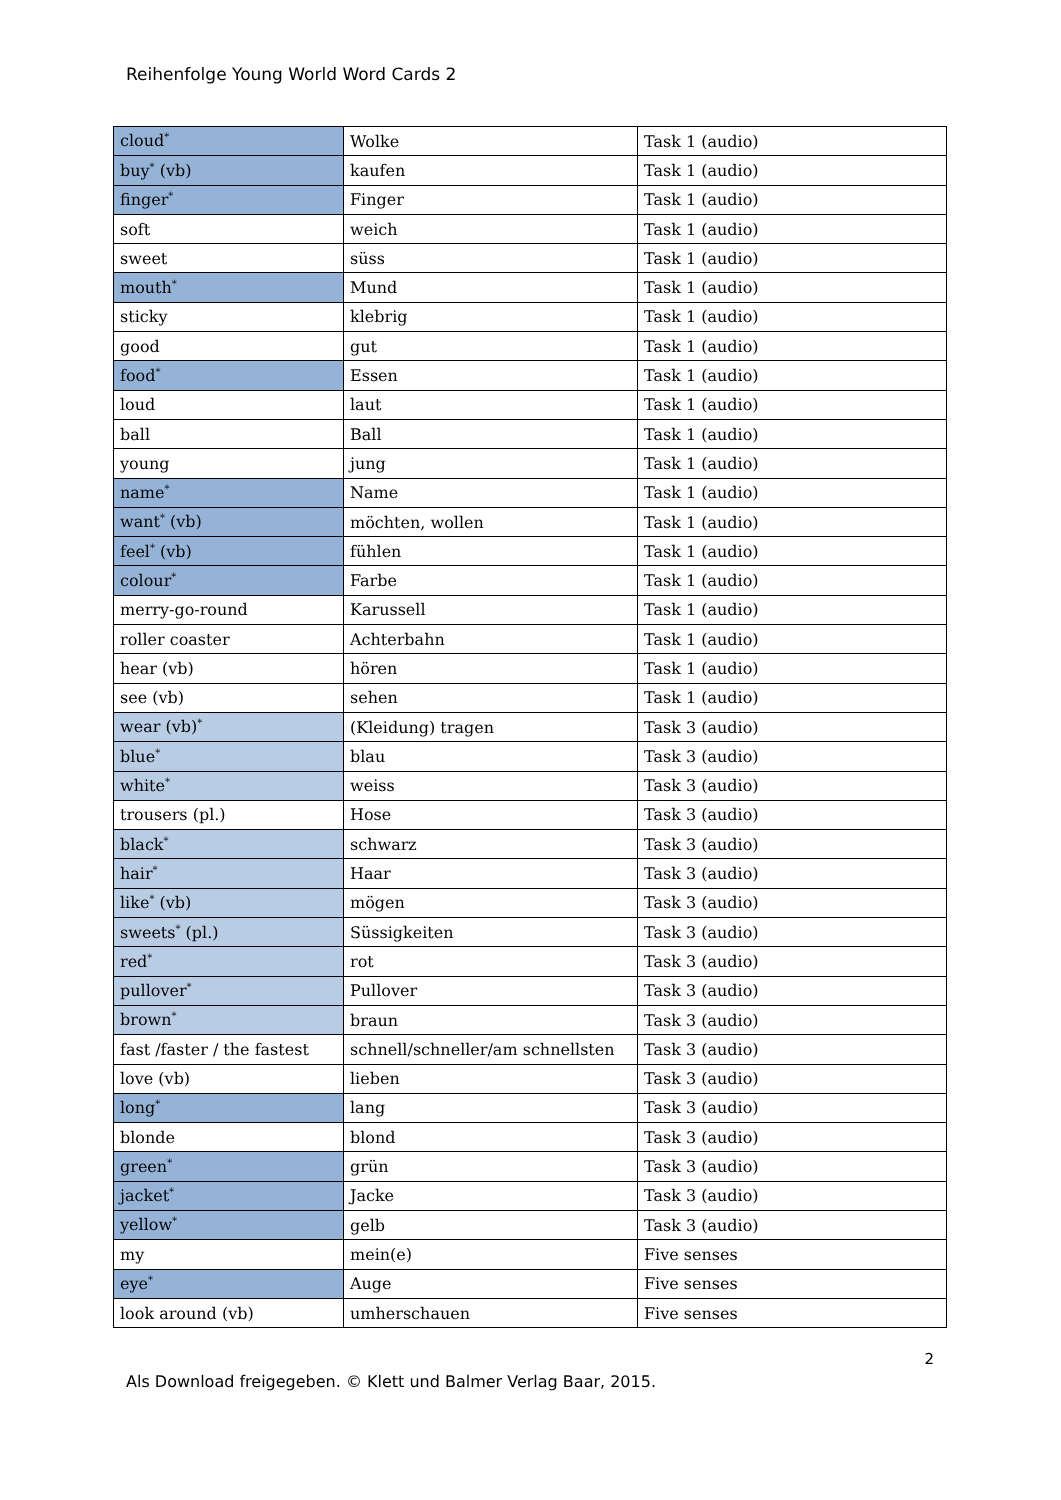Reihenfolge Young World Word Cards 2
| cloud<sup>*</sup> | Wolke | Task 1 (audio) |
| buy<sup>*</sup> (vb) | kaufen | Task 1 (audio) |
| finger<sup>*</sup> | Finger | Task 1 (audio) |
| soft | weich | Task 1 (audio) |
| sweet | süss | Task 1 (audio) |
| mouth<sup>*</sup> | Mund | Task 1 (audio) |
| sticky | klebrig | Task 1 (audio) |
| good | gut | Task 1 (audio) |
| food<sup>*</sup> | Essen | Task 1 (audio) |
| loud | laut | Task 1 (audio) |
| ball | Ball | Task 1 (audio) |
| young | jung | Task 1 (audio) |
| name<sup>*</sup> | Name | Task 1 (audio) |
| want<sup>*</sup> (vb) | möchten, wollen | Task 1 (audio) |
| feel<sup>*</sup> (vb) | fühlen | Task 1 (audio) |
| colour<sup>*</sup> | Farbe | Task 1 (audio) |
| merry-go-round | Karussell | Task 1 (audio) |
| roller coaster | Achterbahn | Task 1 (audio) |
| hear (vb) | hören | Task 1 (audio) |
| see (vb) | sehen | Task 1 (audio) |
| wear (vb)<sup>*</sup> | (Kleidung) tragen | Task 3 (audio) |
| blue<sup>*</sup> | blau | Task 3 (audio) |
| white<sup>*</sup> | weiss | Task 3 (audio) |
| trousers (pl.) | Hose | Task 3 (audio) |
| black<sup>*</sup> | schwarz | Task 3 (audio) |
| hair<sup>*</sup> | Haar | Task 3 (audio) |
| like<sup>*</sup> (vb) | mögen | Task 3 (audio) |
| sweets<sup>*</sup> (pl.) | Süssigkeiten | Task 3 (audio) |
| red<sup>*</sup> | rot | Task 3 (audio) |
| pullover<sup>*</sup> | Pullover | Task 3 (audio) |
| brown<sup>*</sup> | braun | Task 3 (audio) |
| fast /faster / the fastest | schnell/schneller/am schnellsten | Task 3 (audio) |
| love (vb) | lieben | Task 3 (audio) |
| long<sup>*</sup> | lang | Task 3 (audio) |
| blonde | blond | Task 3 (audio) |
| green<sup>*</sup> | grün | Task 3 (audio) |
| jacket<sup>*</sup> | Jacke | Task 3 (audio) |
| yellow<sup>*</sup> | gelb | Task 3 (audio) |
| my | mein(e) | Five senses |
| eye<sup>*</sup> | Auge | Five senses |
| look around (vb) | umherschauen | Five senses |
2
Als Download freigegeben. © Klett und Balmer Verlag Baar, 2015.